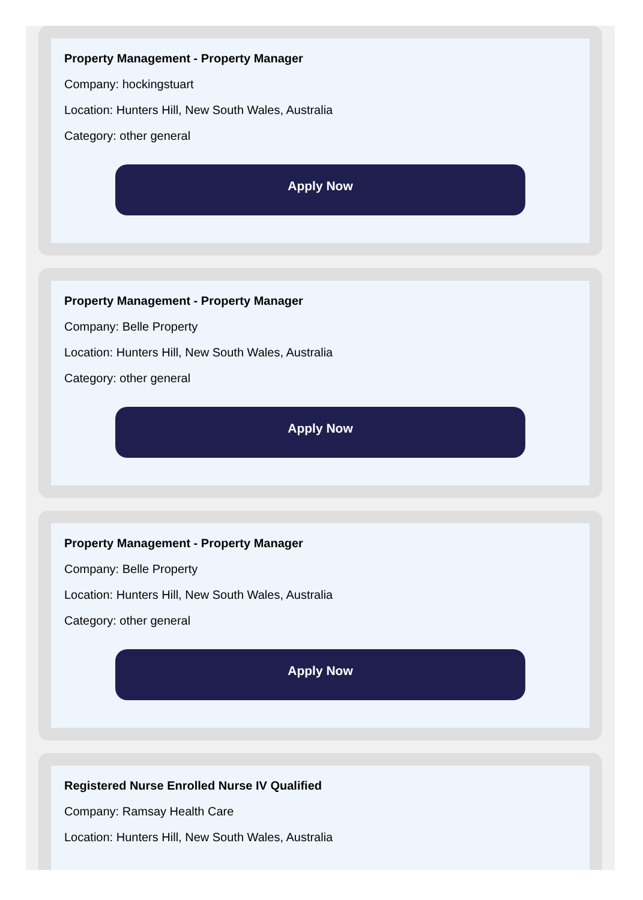Property Management - Property Manager
Company: hockingstuart
Location: Hunters Hill, New South Wales, Australia
Category: other general
Apply Now
Property Management - Property Manager
Company: Belle Property
Location: Hunters Hill, New South Wales, Australia
Category: other general
Apply Now
Property Management - Property Manager
Company: Belle Property
Location: Hunters Hill, New South Wales, Australia
Category: other general
Apply Now
Registered Nurse Enrolled Nurse IV Qualified
Company: Ramsay Health Care
Location: Hunters Hill, New South Wales, Australia